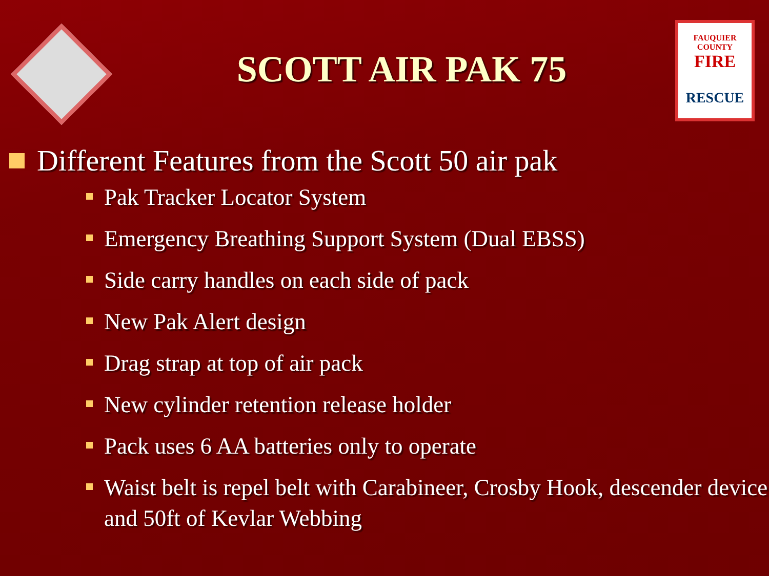SCOTT AIR PAK 75
FAUQUIER COUNTY
FIRE
RESCUE
Different Features from the Scott 50 air pak
Pak Tracker Locator System
Emergency Breathing Support System (Dual EBSS)
Side carry handles on each side of pack
New Pak Alert design
Drag strap at top of air pack
New cylinder retention release holder
Pack uses 6 AA batteries only to operate
Waist belt is repel belt with Carabineer, Crosby Hook, descender device and 50ft of Kevlar Webbing